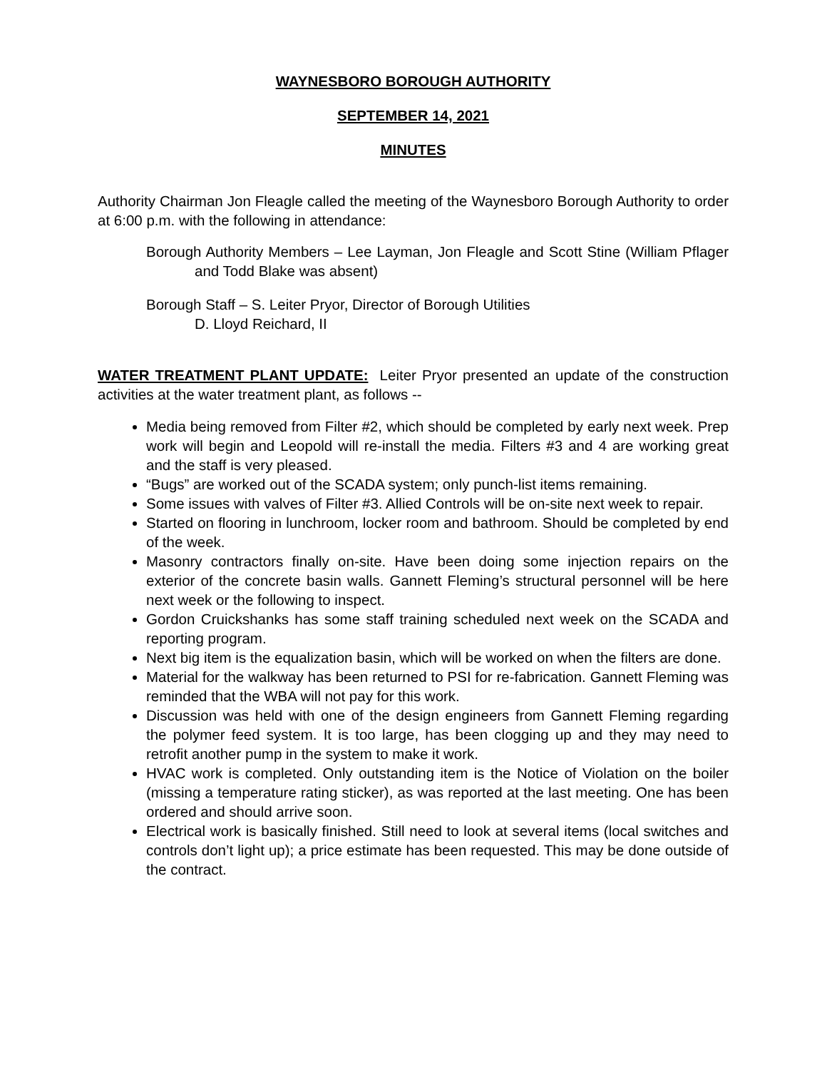WAYNESBORO BOROUGH AUTHORITY
SEPTEMBER 14, 2021
MINUTES
Authority Chairman Jon Fleagle called the meeting of the Waynesboro Borough Authority to order at 6:00 p.m. with the following in attendance:
Borough Authority Members – Lee Layman, Jon Fleagle and Scott Stine (William Pflager and Todd Blake was absent)
Borough Staff – S. Leiter Pryor, Director of Borough Utilities
D. Lloyd Reichard, II
WATER TREATMENT PLANT UPDATE: Leiter Pryor presented an update of the construction activities at the water treatment plant, as follows --
Media being removed from Filter #2, which should be completed by early next week. Prep work will begin and Leopold will re-install the media. Filters #3 and 4 are working great and the staff is very pleased.
“Bugs” are worked out of the SCADA system; only punch-list items remaining.
Some issues with valves of Filter #3. Allied Controls will be on-site next week to repair.
Started on flooring in lunchroom, locker room and bathroom. Should be completed by end of the week.
Masonry contractors finally on-site. Have been doing some injection repairs on the exterior of the concrete basin walls. Gannett Fleming’s structural personnel will be here next week or the following to inspect.
Gordon Cruickshanks has some staff training scheduled next week on the SCADA and reporting program.
Next big item is the equalization basin, which will be worked on when the filters are done.
Material for the walkway has been returned to PSI for re-fabrication. Gannett Fleming was reminded that the WBA will not pay for this work.
Discussion was held with one of the design engineers from Gannett Fleming regarding the polymer feed system. It is too large, has been clogging up and they may need to retrofit another pump in the system to make it work.
HVAC work is completed. Only outstanding item is the Notice of Violation on the boiler (missing a temperature rating sticker), as was reported at the last meeting. One has been ordered and should arrive soon.
Electrical work is basically finished. Still need to look at several items (local switches and controls don’t light up); a price estimate has been requested. This may be done outside of the contract.